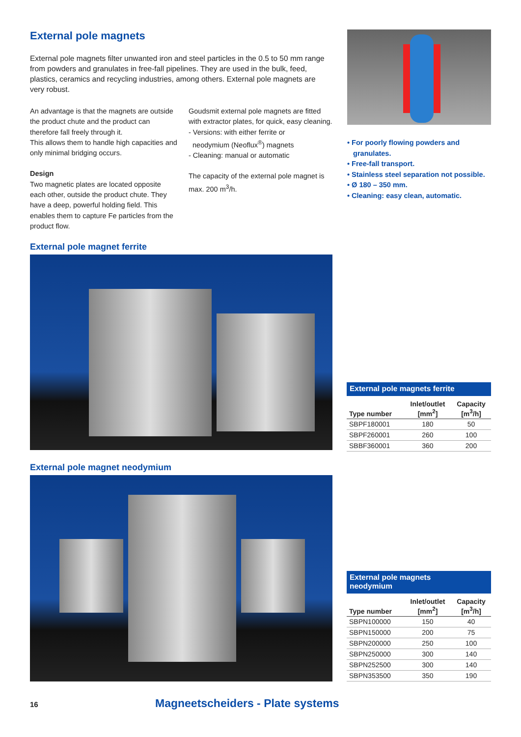External pole magnets
External pole magnets filter unwanted iron and steel particles in the 0.5 to 50 mm range from powders and granulates in free-fall pipelines. They are used in the bulk, feed, plastics, ceramics and recycling industries, among others. External pole magnets are very robust.
An advantage is that the magnets are outside the product chute and the product can therefore fall freely through it.
This allows them to handle high capacities and only minimal bridging occurs.
Design
Two magnetic plates are located opposite each other, outside the product chute. They have a deep, powerful holding field. This enables them to capture Fe particles from the product flow.
Goudsmit external pole magnets are fitted with extractor plates, for quick, easy cleaning.
- Versions: with either ferrite or
neodymium (Neoflux<sup>®</sup>) magnets
- Cleaning: manual or automatic
The capacity of the external pole magnet is max. 200 m<sup>3</sup>/h.
• For poorly flowing powders and
granulates.
• Free-fall transport.
• Stainless steel separation not possible.
• Ø 180 – 350 mm.
• Cleaning: easy clean, automatic.
External pole magnet ferrite
External pole magnet neodymium
External pole magnets ferrite
| Type number | Inlet/outlet [mm<sup>2</sup>] | Capacity [m<sup>3</sup>/h] |
| --- | --- | --- |
| SBPF180001 | 180 | 50 |
| SBPF260001 | 260 | 100 |
| SBBF360001 | 360 | 200 |
External pole magnets neodymium
| Type number | Inlet/outlet [mm<sup>2</sup>] | Capacity [m<sup>3</sup>/h] |
| --- | --- | --- |
| SBPN100000 | 150 | 40 |
| SBPN150000 | 200 | 75 |
| SBPN200000 | 250 | 100 |
| SBPN250000 | 300 | 140 |
| SBPN252500 | 300 | 140 |
| SBPN353500 | 350 | 190 |
16
Magneetscheiders - Plate systems